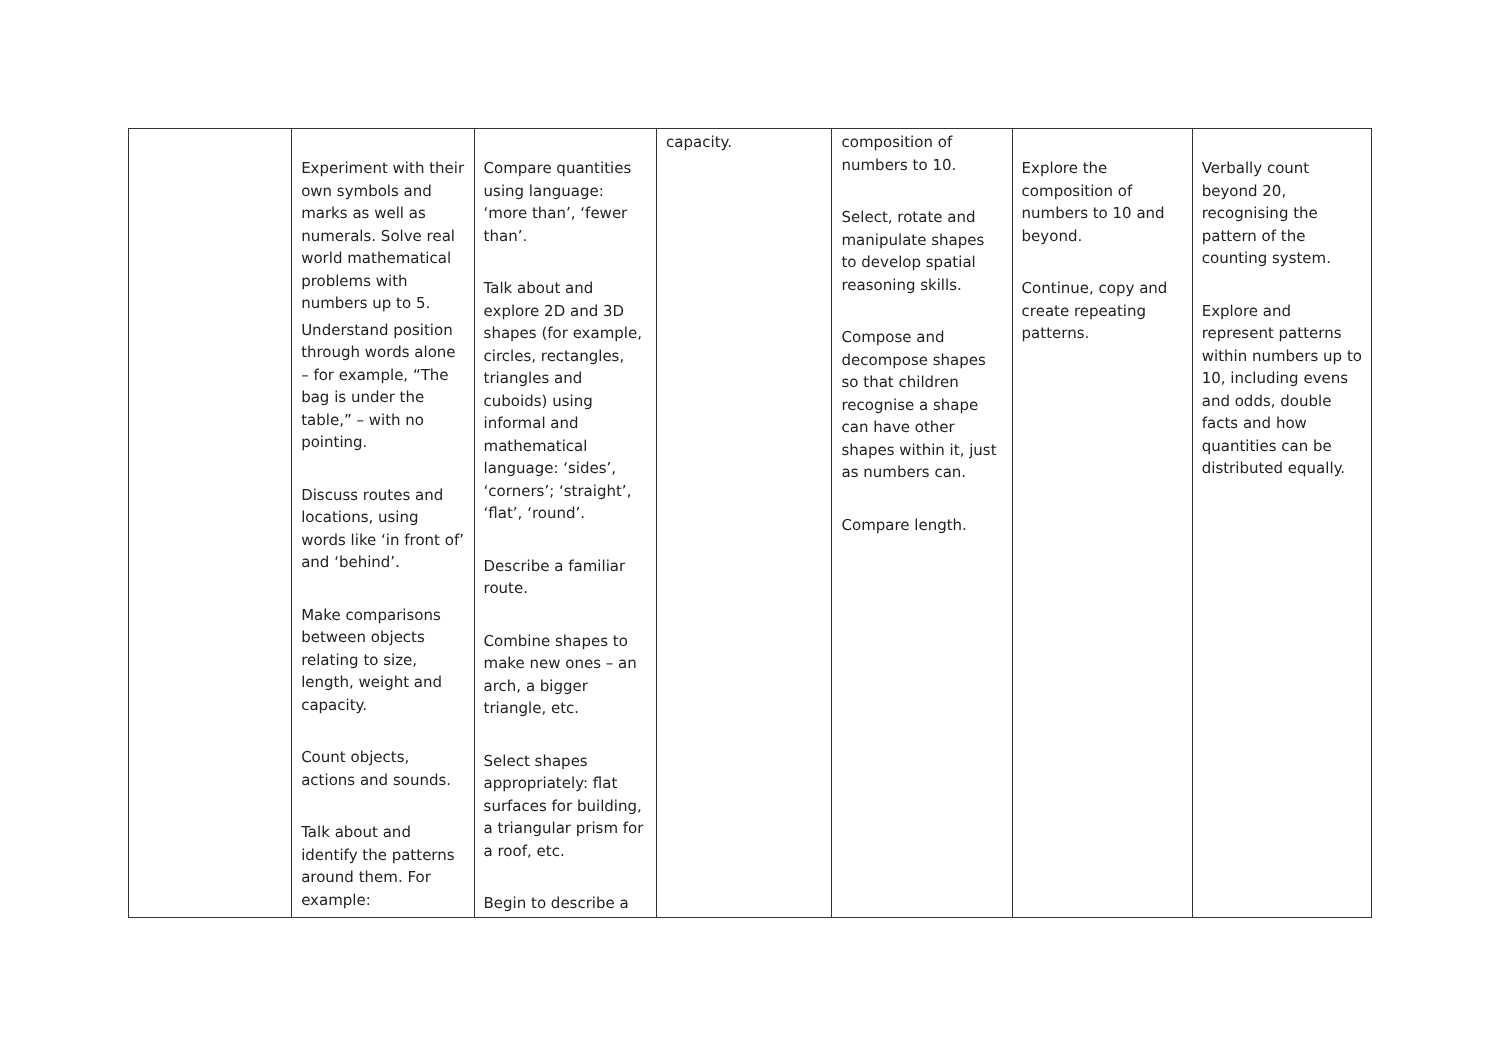| | Experiment with their own symbols and marks as well as numerals. Solve real world mathematical problems with numbers up to 5. Understand position through words alone – for example, “The bag is under the table,” – with no pointing. Discuss routes and locations, using words like ‘in front of’ and ‘behind’. Make comparisons between objects relating to size, length, weight and capacity. Count objects, actions and sounds. Talk about and identify the patterns around them. For example: | Compare quantities using language: ‘more than’, ‘fewer than’. Talk about and explore 2D and 3D shapes (for example, circles, rectangles, triangles and cuboids) using informal and mathematical language: ‘sides’, ‘corners’; ‘straight’, ‘flat’, ‘round’. Describe a familiar route. Combine shapes to make new ones – an arch, a bigger triangle, etc. Select shapes appropriately: flat surfaces for building, a triangular prism for a roof, etc. Begin to describe a | capacity. | composition of numbers to 10. Select, rotate and manipulate shapes to develop spatial reasoning skills. Compose and decompose shapes so that children recognise a shape can have other shapes within it, just as numbers can. Compare length. | Explore the composition of numbers to 10 and beyond. Continue, copy and create repeating patterns. | Verbally count beyond 20, recognising the pattern of the counting system. Explore and represent patterns within numbers up to 10, including evens and odds, double facts and how quantities can be distributed equally. |